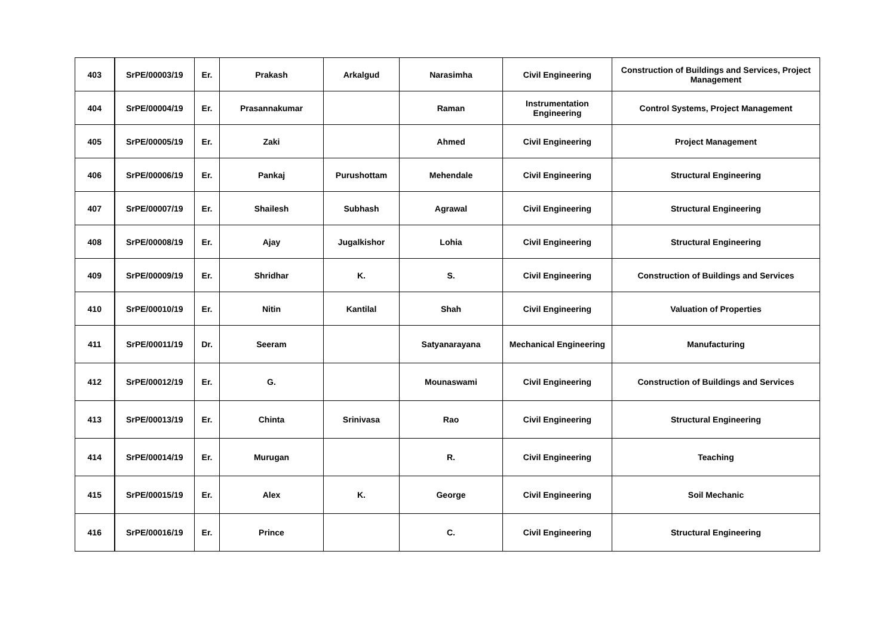| 403 | SrPE/00003/19 | Er. | Prakash | Arkalgud | Narasimha | Civil Engineering | Construction of Buildings and Services, Project Management |
| 404 | SrPE/00004/19 | Er. | Prasannakumar | | Raman | Instrumentation Engineering | Control Systems, Project Management |
| 405 | SrPE/00005/19 | Er. | Zaki | | Ahmed | Civil Engineering | Project Management |
| 406 | SrPE/00006/19 | Er. | Pankaj | Purushottam | Mehendale | Civil Engineering | Structural Engineering |
| 407 | SrPE/00007/19 | Er. | Shailesh | Subhash | Agrawal | Civil Engineering | Structural Engineering |
| 408 | SrPE/00008/19 | Er. | Ajay | Jugalkishor | Lohia | Civil Engineering | Structural Engineering |
| 409 | SrPE/00009/19 | Er. | Shridhar | K. | S. | Civil Engineering | Construction of Buildings and Services |
| 410 | SrPE/00010/19 | Er. | Nitin | Kantilal | Shah | Civil Engineering | Valuation of Properties |
| 411 | SrPE/00011/19 | Dr. | Seeram | | Satyanarayana | Mechanical Engineering | Manufacturing |
| 412 | SrPE/00012/19 | Er. | G. | | Mounaswami | Civil Engineering | Construction of Buildings and Services |
| 413 | SrPE/00013/19 | Er. | Chinta | Srinivasa | Rao | Civil Engineering | Structural Engineering |
| 414 | SrPE/00014/19 | Er. | Murugan | | R. | Civil Engineering | Teaching |
| 415 | SrPE/00015/19 | Er. | Alex | K. | George | Civil Engineering | Soil Mechanic |
| 416 | SrPE/00016/19 | Er. | Prince | | C. | Civil Engineering | Structural Engineering |